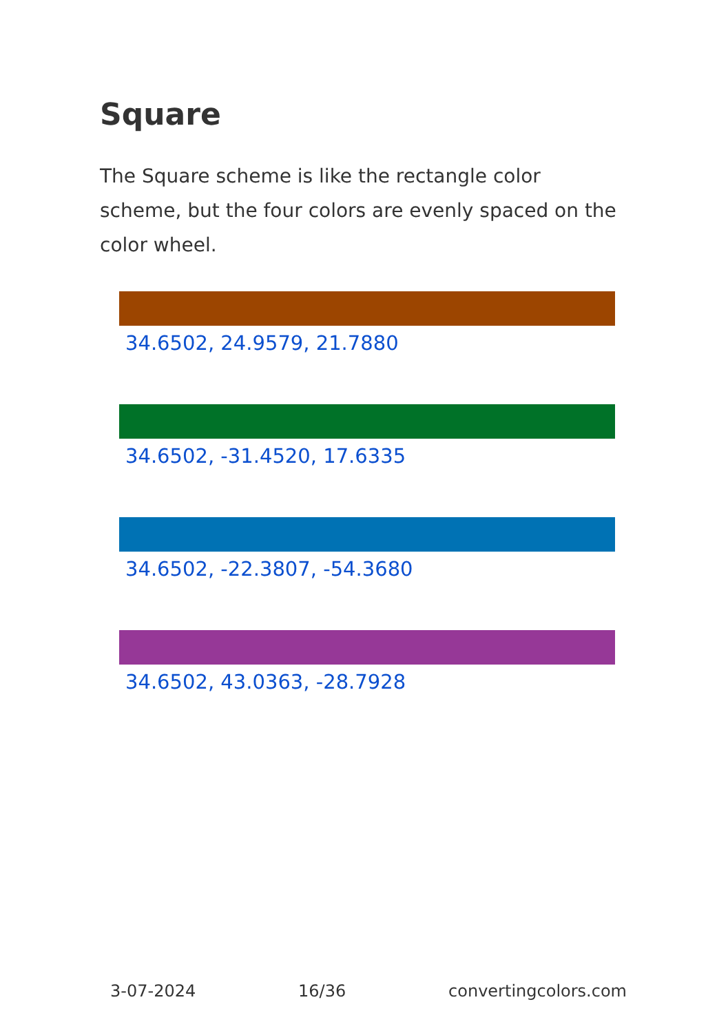Square
The Square scheme is like the rectangle color scheme, but the four colors are evenly spaced on the color wheel.
34.6502, 24.9579, 21.7880
34.6502, -31.4520, 17.6335
34.6502, -22.3807, -54.3680
34.6502, 43.0363, -28.7928
3-07-2024 16/36 convertingcolors.com